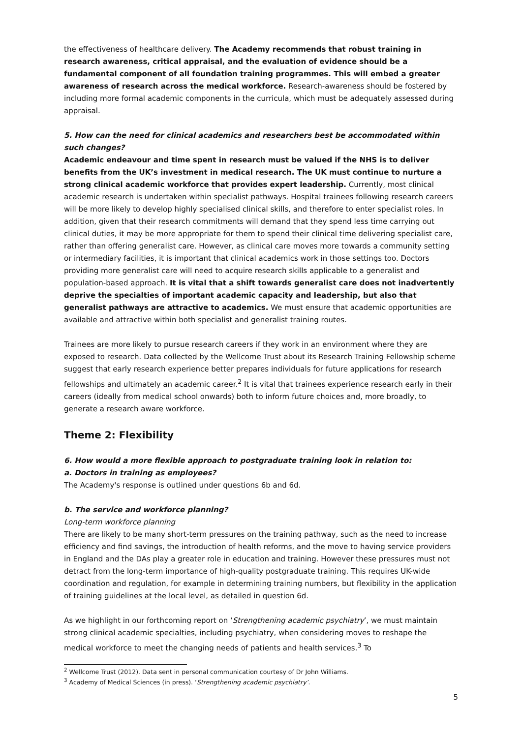the effectiveness of healthcare delivery. The Academy recommends that robust training in research awareness, critical appraisal, and the evaluation of evidence should be a fundamental component of all foundation training programmes. This will embed a greater awareness of research across the medical workforce. Research-awareness should be fostered by including more formal academic components in the curricula, which must be adequately assessed during appraisal.
5. How can the need for clinical academics and researchers best be accommodated within such changes?
Academic endeavour and time spent in research must be valued if the NHS is to deliver benefits from the UK’s investment in medical research. The UK must continue to nurture a strong clinical academic workforce that provides expert leadership. Currently, most clinical academic research is undertaken within specialist pathways. Hospital trainees following research careers will be more likely to develop highly specialised clinical skills, and therefore to enter specialist roles. In addition, given that their research commitments will demand that they spend less time carrying out clinical duties, it may be more appropriate for them to spend their clinical time delivering specialist care, rather than offering generalist care. However, as clinical care moves more towards a community setting or intermediary facilities, it is important that clinical academics work in those settings too. Doctors providing more generalist care will need to acquire research skills applicable to a generalist and population-based approach. It is vital that a shift towards generalist care does not inadvertently deprive the specialties of important academic capacity and leadership, but also that generalist pathways are attractive to academics. We must ensure that academic opportunities are available and attractive within both specialist and generalist training routes.
Trainees are more likely to pursue research careers if they work in an environment where they are exposed to research. Data collected by the Wellcome Trust about its Research Training Fellowship scheme suggest that early research experience better prepares individuals for future applications for research fellowships and ultimately an academic career.<sup>2</sup> It is vital that trainees experience research early in their careers (ideally from medical school onwards) both to inform future choices and, more broadly, to generate a research aware workforce.
Theme 2: Flexibility
6. How would a more flexible approach to postgraduate training look in relation to:
a. Doctors in training as employees?
The Academy's response is outlined under questions 6b and 6d.
b. The service and workforce planning?
Long-term workforce planning
There are likely to be many short-term pressures on the training pathway, such as the need to increase efficiency and find savings, the introduction of health reforms, and the move to having service providers in England and the DAs play a greater role in education and training. However these pressures must not detract from the long-term importance of high-quality postgraduate training. This requires UK-wide coordination and regulation, for example in determining training numbers, but flexibility in the application of training guidelines at the local level, as detailed in question 6d.
As we highlight in our forthcoming report on ‘Strengthening academic psychiatry’, we must maintain strong clinical academic specialties, including psychiatry, when considering moves to reshape the medical workforce to meet the changing needs of patients and health services.<sup>3</sup> To
<sup>2</sup> Wellcome Trust (2012). Data sent in personal communication courtesy of Dr John Williams.
<sup>3</sup> Academy of Medical Sciences (in press). ‘Strengthening academic psychiatry’.
5